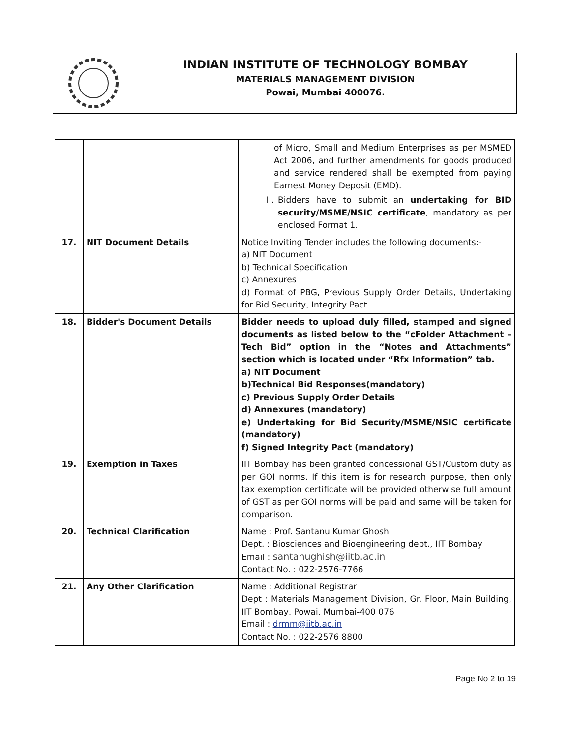INDIAN INSTITUTE OF TECHNOLOGY BOMBAY
MATERIALS MANAGEMENT DIVISION
Powai, Mumbai 400076.
| | | of Micro, Small and Medium Enterprises as per MSMED Act 2006, and further amendments for goods produced and service rendered shall be exempted from paying Earnest Money Deposit (EMD). II. Bidders have to submit an undertaking for BID security/MSME/NSIC certificate , mandatory as per enclosed Format 1. |
| 17. | NIT Document Details | Notice Inviting Tender includes the following documents:- a) NIT Document b) Technical Specification c) Annexures d) Format of PBG, Previous Supply Order Details, Undertaking for Bid Security, Integrity Pact |
| 18. | Bidder's Document Details | Bidder needs to upload duly filled, stamped and signed documents as listed below to the “cFolder Attachment – Tech Bid” option in the “Notes and Attachments” section which is located under “Rfx Information” tab. a) NIT Document b)Technical Bid Responses(mandatory) c) Previous Supply Order Details d) Annexures (mandatory) e) Undertaking for Bid Security/MSME/NSIC certificate (mandatory) f) Signed Integrity Pact (mandatory) |
| 19. | Exemption in Taxes | IIT Bombay has been granted concessional GST/Custom duty as per GOI norms. If this item is for research purpose, then only tax exemption certificate will be provided otherwise full amount of GST as per GOI norms will be paid and same will be taken for comparison. |
| 20. | Technical Clarification | Name : Prof. Santanu Kumar Ghosh Dept. : Biosciences and Bioengineering dept., IIT Bombay Email : santanughish@iitb.ac.in Contact No. : 022-2576-7766 |
| 21. | Any Other Clarification | Name : Additional Registrar Dept : Materials Management Division, Gr. Floor, Main Building, IIT Bombay, Powai, Mumbai-400 076 Email : drmm@iitb.ac.in Contact No. : 022-2576 8800 |
Page No 2 to 19